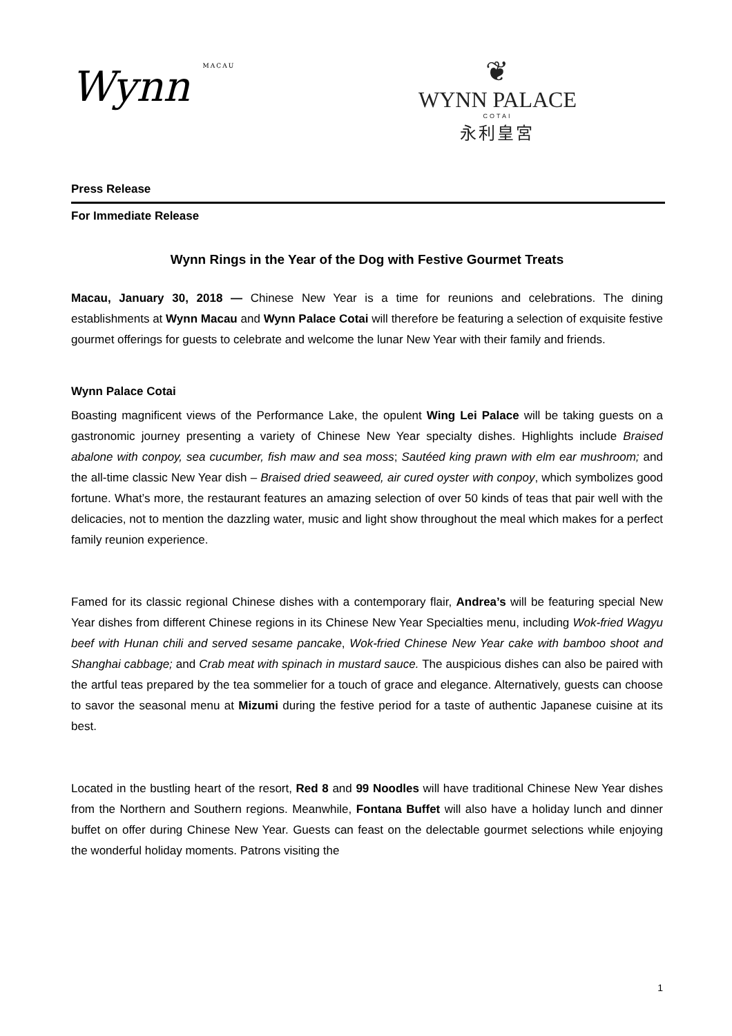Wynn MACAU
❦
WYNN PALACE
COTAI
永利皇宮
Press Release
For Immediate Release
Wynn Rings in the Year of the Dog with Festive Gourmet Treats
Macau, January 30, 2018 — Chinese New Year is a time for reunions and celebrations. The dining establishments at Wynn Macau and Wynn Palace Cotai will therefore be featuring a selection of exquisite festive gourmet offerings for guests to celebrate and welcome the lunar New Year with their family and friends.
Wynn Palace Cotai
Boasting magnificent views of the Performance Lake, the opulent Wing Lei Palace will be taking guests on a gastronomic journey presenting a variety of Chinese New Year specialty dishes. Highlights include Braised abalone with conpoy, sea cucumber, fish maw and sea moss; Sautéed king prawn with elm ear mushroom; and the all-time classic New Year dish – Braised dried seaweed, air cured oyster with conpoy, which symbolizes good fortune. What’s more, the restaurant features an amazing selection of over 50 kinds of teas that pair well with the delicacies, not to mention the dazzling water, music and light show throughout the meal which makes for a perfect family reunion experience.
Famed for its classic regional Chinese dishes with a contemporary flair, Andrea’s will be featuring special New Year dishes from different Chinese regions in its Chinese New Year Specialties menu, including Wok-fried Wagyu beef with Hunan chili and served sesame pancake, Wok-fried Chinese New Year cake with bamboo shoot and Shanghai cabbage; and Crab meat with spinach in mustard sauce. The auspicious dishes can also be paired with the artful teas prepared by the tea sommelier for a touch of grace and elegance. Alternatively, guests can choose to savor the seasonal menu at Mizumi during the festive period for a taste of authentic Japanese cuisine at its best.
Located in the bustling heart of the resort, Red 8 and 99 Noodles will have traditional Chinese New Year dishes from the Northern and Southern regions. Meanwhile, Fontana Buffet will also have a holiday lunch and dinner buffet on offer during Chinese New Year. Guests can feast on the delectable gourmet selections while enjoying the wonderful holiday moments. Patrons visiting the
1